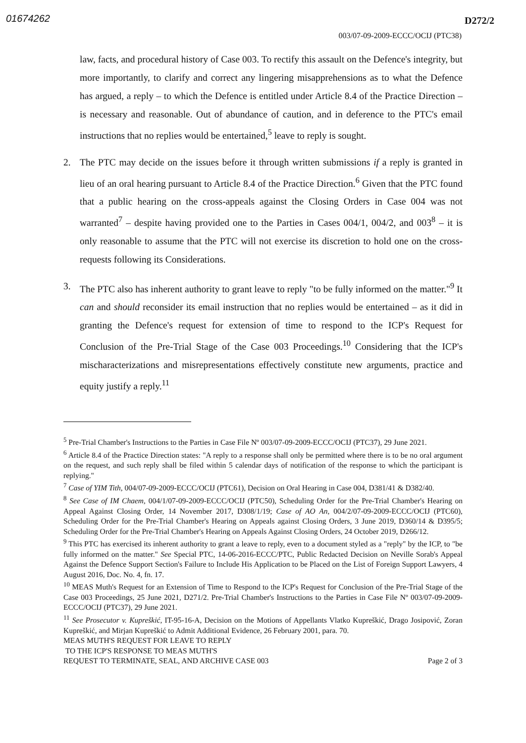01674262
D272/2
003/07-09-2009-ECCC/OCIJ (PTC38)
law, facts, and procedural history of Case 003. To rectify this assault on the Defence's integrity, but more importantly, to clarify and correct any lingering misapprehensions as to what the Defence has argued, a reply – to which the Defence is entitled under Article 8.4 of the Practice Direction – is necessary and reasonable. Out of abundance of caution, and in deference to the PTC's email instructions that no replies would be entertained,<sup>5</sup> leave to reply is sought.
2. The PTC may decide on the issues before it through written submissions if a reply is granted in lieu of an oral hearing pursuant to Article 8.4 of the Practice Direction.<sup>6</sup> Given that the PTC found that a public hearing on the cross-appeals against the Closing Orders in Case 004 was not warranted<sup>7</sup> – despite having provided one to the Parties in Cases 004/1, 004/2, and 003<sup>8</sup> – it is only reasonable to assume that the PTC will not exercise its discretion to hold one on the cross-requests following its Considerations.
3. The PTC also has inherent authority to grant leave to reply "to be fully informed on the matter."<sup>9</sup> It can and should reconsider its email instruction that no replies would be entertained – as it did in granting the Defence's request for extension of time to respond to the ICP's Request for Conclusion of the Pre-Trial Stage of the Case 003 Proceedings.<sup>10</sup> Considering that the ICP's mischaracterizations and misrepresentations effectively constitute new arguments, practice and equity justify a reply.<sup>11</sup>
<sup>5</sup> Pre-Trial Chamber's Instructions to the Parties in Case File Nº 003/07-09-2009-ECCC/OCIJ (PTC37), 29 June 2021.
<sup>6</sup> Article 8.4 of the Practice Direction states: "A reply to a response shall only be permitted where there is to be no oral argument on the request, and such reply shall be filed within 5 calendar days of notification of the response to which the participant is replying."
<sup>7</sup> Case of YIM Tith, 004/07-09-2009-ECCC/OCIJ (PTC61), Decision on Oral Hearing in Case 004, D381/41 & D382/40.
<sup>8</sup> See Case of IM Chaem, 004/1/07-09-2009-ECCC/OCIJ (PTC50), Scheduling Order for the Pre-Trial Chamber's Hearing on Appeal Against Closing Order, 14 November 2017, D308/1/19; Case of AO An, 004/2/07-09-2009-ECCC/OCIJ (PTC60), Scheduling Order for the Pre-Trial Chamber's Hearing on Appeals against Closing Orders, 3 June 2019, D360/14 & D395/5; Scheduling Order for the Pre-Trial Chamber's Hearing on Appeals Against Closing Orders, 24 October 2019, D266/12.
<sup>9</sup> This PTC has exercised its inherent authority to grant a leave to reply, even to a document styled as a "reply" by the ICP, to "be fully informed on the matter." See Special PTC, 14-06-2016-ECCC/PTC, Public Redacted Decision on Neville Sorab's Appeal Against the Defence Support Section's Failure to Include His Application to be Placed on the List of Foreign Support Lawyers, 4 August 2016, Doc. No. 4, fn. 17.
<sup>10</sup> MEAS Muth's Request for an Extension of Time to Respond to the ICP's Request for Conclusion of the Pre-Trial Stage of the Case 003 Proceedings, 25 June 2021, D271/2. Pre-Trial Chamber's Instructions to the Parties in Case File Nº 003/07-09-2009-ECCC/OCIJ (PTC37), 29 June 2021.
<sup>11</sup> See Prosecutor v. Kupreškić, IT-95-16-A, Decision on the Motions of Appellants Vlatko Kupreškić, Drago Josipović, Zoran Kupreškić, and Mirjan Kupreškić to Admit Additional Evidence, 26 February 2001, para. 70.
MEAS MUTH'S REQUEST FOR LEAVE TO REPLY
TO THE ICP'S RESPONSE TO MEAS MUTH'S
REQUEST TO TERMINATE, SEAL, AND ARCHIVE CASE 003 Page 2 of 3